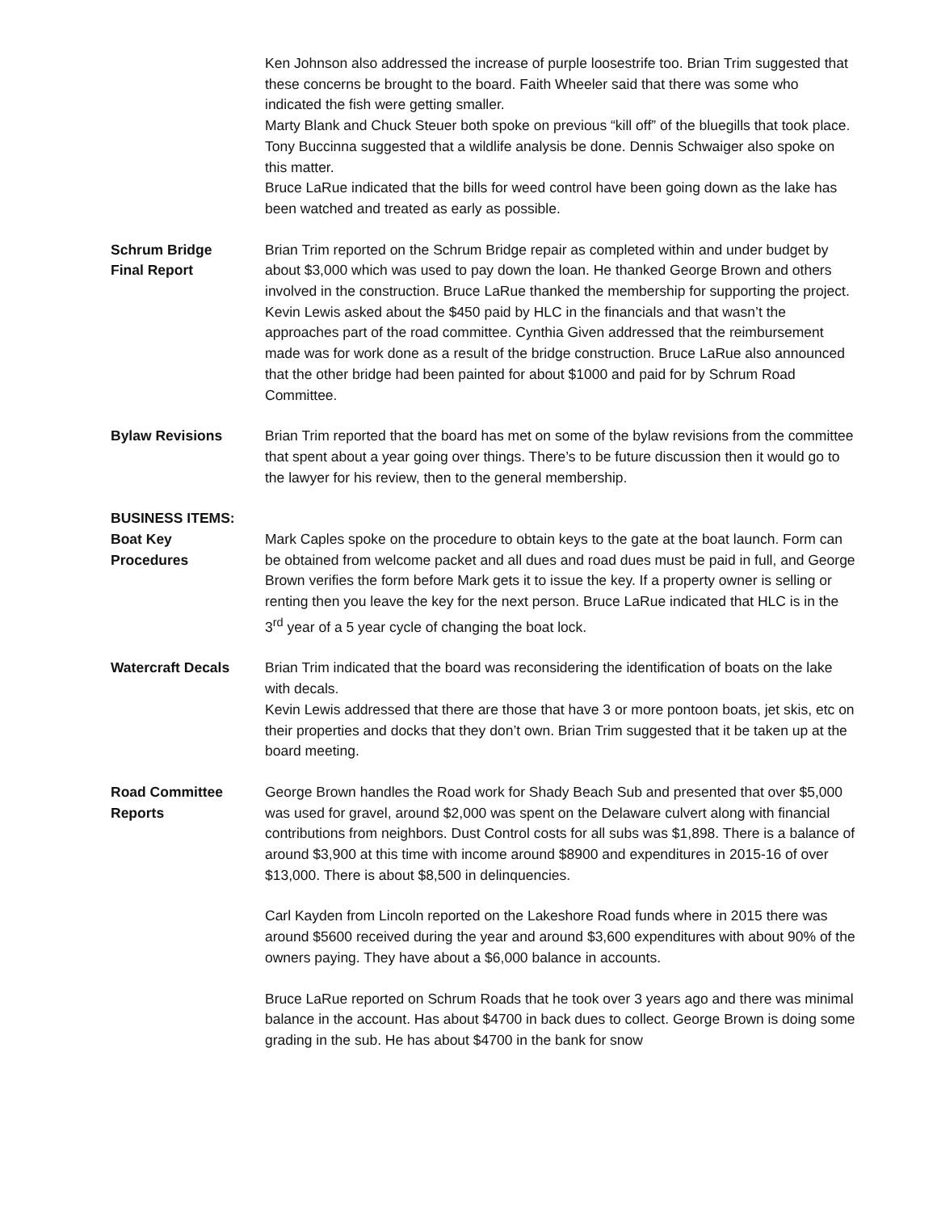Ken Johnson also addressed the increase of purple loosestrife too. Brian Trim suggested that these concerns be brought to the board. Faith Wheeler said that there was some who indicated the fish were getting smaller.
Marty Blank and Chuck Steuer both spoke on previous “kill off” of the bluegills that took place.
Tony Buccinna suggested that a wildlife analysis be done. Dennis Schwaiger also spoke on this matter.
Bruce LaRue indicated that the bills for weed control have been going down as the lake has been watched and treated as early as possible.
Schrum Bridge
Final Report
Brian Trim reported on the Schrum Bridge repair as completed within and under budget by about $3,000 which was used to pay down the loan. He thanked George Brown and others involved in the construction. Bruce LaRue thanked the membership for supporting the project.
Kevin Lewis asked about the $450 paid by HLC in the financials and that wasn’t the approaches part of the road committee. Cynthia Given addressed that the reimbursement made was for work done as a result of the bridge construction. Bruce LaRue also announced that the other bridge had been painted for about $1000 and paid for by Schrum Road Committee.
Bylaw Revisions Brian Trim reported that the board has met on some of the bylaw revisions from the committee that spent about a year going over things. There’s to be future discussion then it would go to the lawyer for his review, then to the general membership.
BUSINESS ITEMS:
Boat Key
Procedures
Mark Caples spoke on the procedure to obtain keys to the gate at the boat launch. Form can be obtained from welcome packet and all dues and road dues must be paid in full, and George Brown verifies the form before Mark gets it to issue the key. If a property owner is selling or renting then you leave the key for the next person. Bruce LaRue indicated that HLC is in the 3<sup>rd</sup> year of a 5 year cycle of changing the boat lock.
Watercraft Decals Brian Trim indicated that the board was reconsidering the identification of boats on the lake with decals.
Kevin Lewis addressed that there are those that have 3 or more pontoon boats, jet skis, etc on their properties and docks that they don’t own. Brian Trim suggested that it be taken up at the board meeting.
Road Committee
Reports
George Brown handles the Road work for Shady Beach Sub and presented that over $5,000 was used for gravel, around $2,000 was spent on the Delaware culvert along with financial contributions from neighbors. Dust Control costs for all subs was $1,898. There is a balance of around $3,900 at this time with income around $8900 and expenditures in 2015-16 of over $13,000. There is about $8,500 in delinquencies.
Carl Kayden from Lincoln reported on the Lakeshore Road funds where in 2015 there was around $5600 received during the year and around $3,600 expenditures with about 90% of the owners paying. They have about a $6,000 balance in accounts.
Bruce LaRue reported on Schrum Roads that he took over 3 years ago and there was minimal balance in the account. Has about $4700 in back dues to collect. George Brown is doing some grading in the sub. He has about $4700 in the bank for snow